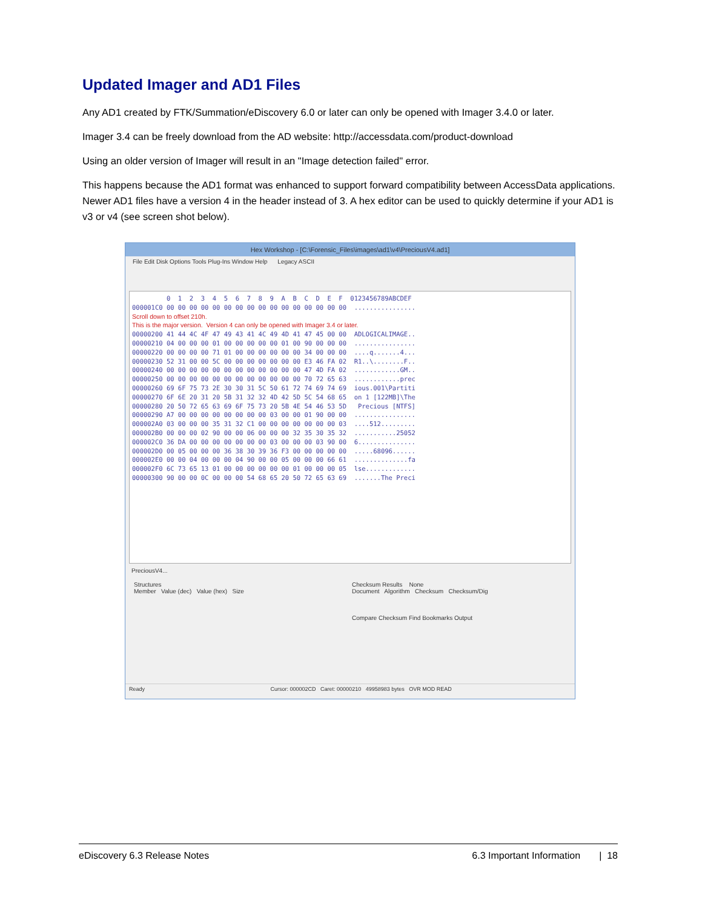Updated Imager and AD1 Files
Any AD1 created by FTK/Summation/eDiscovery 6.0 or later can only be opened with Imager 3.4.0 or later.
Imager 3.4 can be freely download from the AD website: http://accessdata.com/product-download
Using an older version of Imager will result in an "Image detection failed" error.
This happens because the AD1 format was enhanced to support forward compatibility between AccessData applications. Newer AD1 files have a version 4 in the header instead of 3. A hex editor can be used to quickly determine if your AD1 is v3 or v4 (see screen shot below).
Hex Workshop - [C:\Forensic_Files\images\ad1\v4\PreciousV4.ad1]
File Edit Disk Options Tools Plug-Ins Window Help Legacy ASCII
0 1 2 3 4 5 6 7 8 9 A B C D E F 0123456789ABCDEF 000001C0 00 00 00 00 00 00 00 00 00 00 00 00 00 00 00 00 ................ Scroll down to offset 210h. This is the major version. Version 4 can only be opened with Imager 3.4 or later. 00000200 41 44 4C 4F 47 49 43 41 4C 49 4D 41 47 45 00 00 ADLOGICALIMAGE.. 00000210 04 00 00 00 01 00 00 00 00 00 01 00 90 00 00 00 ................ 00000220 00 00 00 00 71 01 00 00 00 00 00 00 34 00 00 00 ....q.......4... 00000230 52 31 00 00 5C 00 00 00 00 00 00 00 E3 46 FA 02 R1..\........F.. 00000240 00 00 00 00 00 00 00 00 00 00 00 00 47 4D FA 02 ............GM.. 00000250 00 00 00 00 00 00 00 00 00 00 00 00 70 72 65 63 ............prec 00000260 69 6F 75 73 2E 30 30 31 5C 50 61 72 74 69 74 69 ious.001\Partiti 00000270 6F 6E 20 31 20 5B 31 32 32 4D 42 5D 5C 54 68 65 on 1 [122MB]\The 00000280 20 50 72 65 63 69 6F 75 73 20 5B 4E 54 46 53 5D Precious [NTFS] 00000290 A7 00 00 00 00 00 00 00 00 03 00 00 01 90 00 00 ................ 000002A0 03 00 00 00 35 31 32 C1 00 00 00 00 00 00 00 03 ....512......... 000002B0 00 00 00 02 90 00 00 06 00 00 00 32 35 30 35 32 ...........25052 000002C0 36 DA 00 00 00 00 00 00 00 03 00 00 00 03 90 00 6............... 000002D0 00 05 00 00 00 36 38 30 39 36 F3 00 00 00 00 00 .....68096...... 000002E0 00 00 04 00 00 00 04 90 00 00 05 00 00 00 66 61 ..............fa 000002F0 6C 73 65 13 01 00 00 00 00 00 00 01 00 00 00 05 lse............. 00000300 90 00 00 0C 00 00 00 54 68 65 20 50 72 65 63 69 .......The Preci
PreciousV4...
Structures
Member Value (dec) Value (hex) Size
Checksum Results None
Document Algorithm Checksum Checksum/Dig
Compare Checksum Find Bookmarks Output
Ready Cursor: 000002CD Caret: 00000210 49958983 bytes OVR MOD READ
eDiscovery 6.3 Release Notes 6.3 Important Information | 18